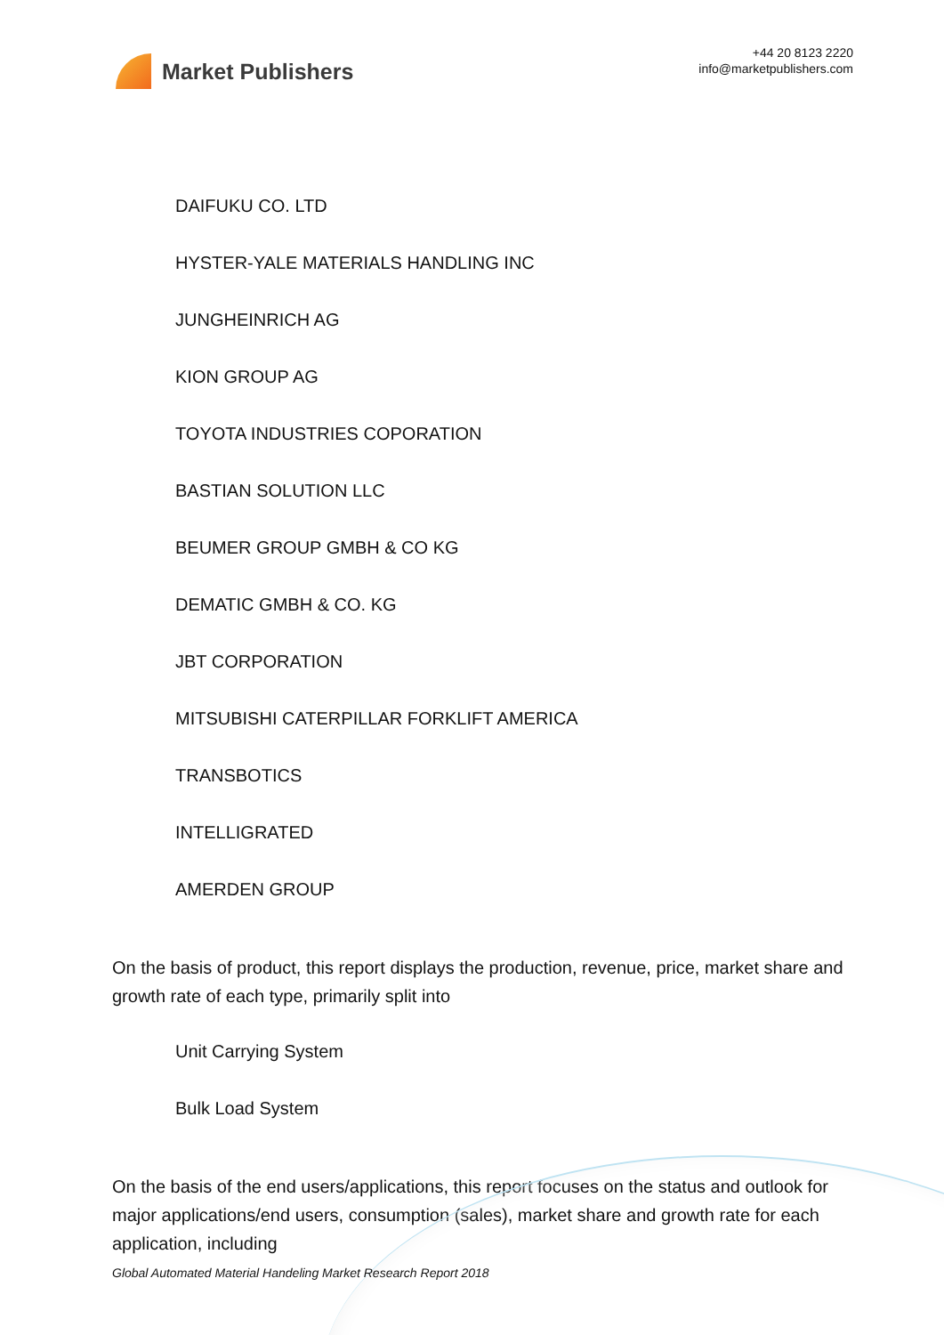Market Publishers
+44 20 8123 2220
info@marketpublishers.com
DAIFUKU CO. LTD
HYSTER-YALE MATERIALS HANDLING INC
JUNGHEINRICH AG
KION GROUP AG
TOYOTA INDUSTRIES COPORATION
BASTIAN SOLUTION LLC
BEUMER GROUP GMBH & CO KG
DEMATIC GMBH & CO. KG
JBT CORPORATION
MITSUBISHI CATERPILLAR FORKLIFT AMERICA
TRANSBOTICS
INTELLIGRATED
AMERDEN GROUP
On the basis of product, this report displays the production, revenue, price, market share and growth rate of each type, primarily split into
Unit Carrying System
Bulk Load System
On the basis of the end users/applications, this report focuses on the status and outlook for major applications/end users, consumption (sales), market share and growth rate for each application, including
Global Automated Material Handeling Market Research Report 2018